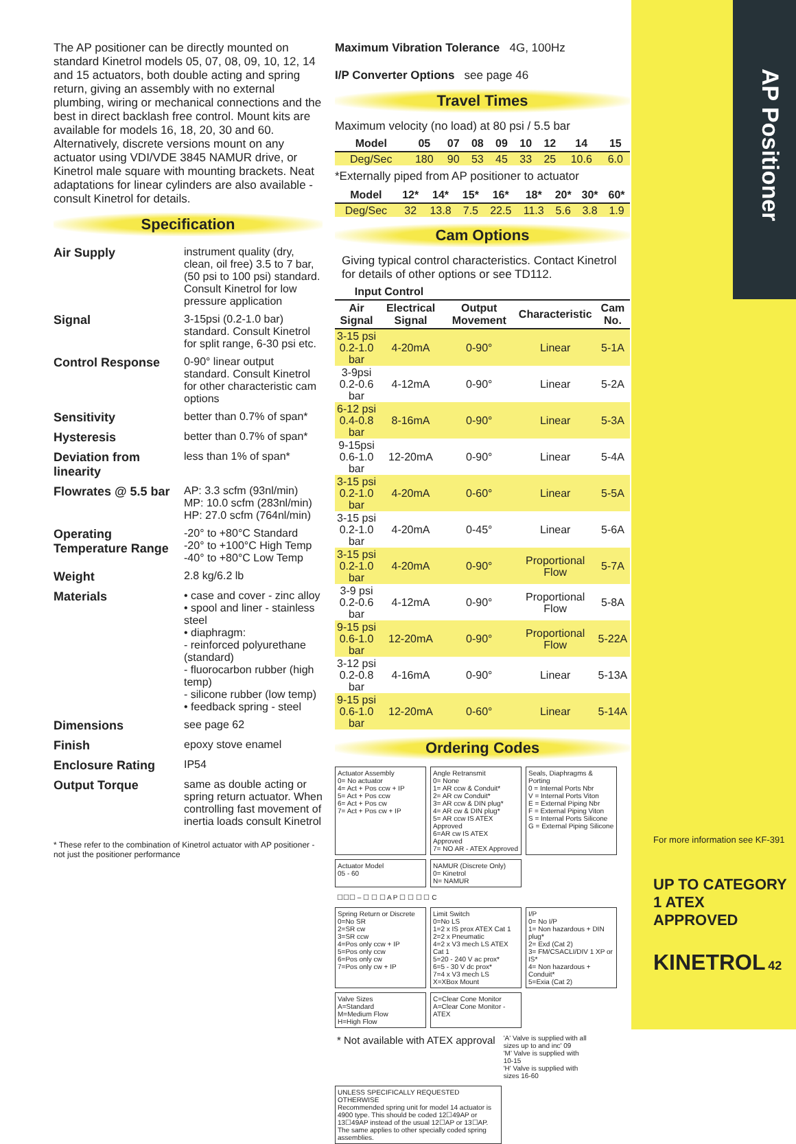AP Positioner
The AP positioner can be directly mounted on standard Kinetrol models 05, 07, 08, 09, 10, 12, 14 and 15 actuators, both double acting and spring return, giving an assembly with no external plumbing, wiring or mechanical connections and the best in direct backlash free control. Mount kits are available for models 16, 18, 20, 30 and 60. Alternatively, discrete versions mount on any actuator using VDI/VDE 3845 NAMUR drive, or Kinetrol male square with mounting brackets. Neat adaptations for linear cylinders are also available - consult Kinetrol for details.
Specification
| Air Supply | instrument quality (dry, clean, oil free) 3.5 to 7 bar, (50 psi to 100 psi) standard. Consult Kinetrol for low pressure application |
| Signal | 3-15psi (0.2-1.0 bar) standard. Consult Kinetrol for split range, 6-30 psi etc. |
| Control Response | 0-90° linear output standard. Consult Kinetrol for other characteristic cam options |
| Sensitivity | better than 0.7% of span* |
| Hysteresis | better than 0.7% of span* |
| Deviation from linearity | less than 1% of span* |
| Flowrates @ 5.5 bar | AP: 3.3 scfm (93nl/min) MP: 10.0 scfm (283nl/min) HP: 27.0 scfm (764nl/min) |
| Operating Temperature Range | -20° to +80°C Standard -20° to +100°C High Temp -40° to +80°C Low Temp |
| Weight | 2.8 kg/6.2 lb |
| Materials | • case and cover - zinc alloy • spool and liner - stainless steel • diaphragm: - reinforced polyurethane (standard) - fluorocarbon rubber (high temp) - silicone rubber (low temp) • feedback spring - steel |
| Dimensions | see page 62 |
| Finish | epoxy stove enamel |
| Enclosure Rating | IP54 |
| Output Torque | same as double acting or spring return actuator. When controlling fast movement of inertia loads consult Kinetrol |
* These refer to the combination of Kinetrol actuator with AP positioner - not just the positioner performance
Maximum Vibration Tolerance 4G, 100Hz
I/P Converter Options see page 46
Travel Times
Maximum velocity (no load) at 80 psi / 5.5 bar
| Model | 05 | 07 | 08 | 09 | 10 | 12 | 14 | 15 |
| --- | --- | --- | --- | --- | --- | --- | --- | --- |
| Deg/Sec | 180 | 90 | 53 | 45 | 33 | 25 | 10.6 | 6.0 |
*Externally piped from AP positioner to actuator
| Model | 12* | 14* | 15* | 16* | 18* | 20* | 30* | 60* |
| --- | --- | --- | --- | --- | --- | --- | --- | --- |
| Deg/Sec | 32 | 13.8 | 7.5 | 22.5 | 11.3 | 5.6 | 3.8 | 1.9 |
Cam Options
Giving typical control characteristics. Contact Kinetrol for details of other options or see TD112.
| Input Control | | | | |
| --- | --- | --- | --- | --- |
| Air Signal | Electrical Signal | Output Movement | Characteristic | Cam No. |
| 3-15 psi 0.2-1.0 bar | 4-20mA | 0-90° | Linear | 5-1A |
| 3-9psi 0.2-0.6 bar | 4-12mA | 0-90° | Linear | 5-2A |
| 6-12 psi 0.4-0.8 bar | 8-16mA | 0-90° | Linear | 5-3A |
| 9-15psi 0.6-1.0 bar | 12-20mA | 0-90° | Linear | 5-4A |
| 3-15 psi 0.2-1.0 bar | 4-20mA | 0-60° | Linear | 5-5A |
| 3-15 psi 0.2-1.0 bar | 4-20mA | 0-45° | Linear | 5-6A |
| 3-15 psi 0.2-1.0 bar | 4-20mA | 0-90° | Proportional Flow | 5-7A |
| 3-9 psi 0.2-0.6 bar | 4-12mA | 0-90° | Proportional Flow | 5-8A |
| 9-15 psi 0.6-1.0 bar | 12-20mA | 0-90° | Proportional Flow | 5-22A |
| 3-12 psi 0.2-0.8 bar | 4-16mA | 0-90° | Linear | 5-13A |
| 9-15 psi 0.6-1.0 bar | 12-20mA | 0-60° | Linear | 5-14A |
Ordering Codes
Actuator Assembly
0= No actuator
4= Act + Pos ccw + IP
5= Act + Pos ccw
6= Act + Pos cw
7= Act + Pos cw + IP
Angle Retransmit
0= None
1= AR ccw & Conduit*
2= AR cw Conduit*
3= AR ccw & DIN plug*
4= AR cw & DIN plug*
5= AR ccw IS ATEX Approved
6=AR cw IS ATEX Approved
7= NO AR - ATEX Approved
Seals, Diaphragms & Porting
0 = Internal Ports Nbr
V = Internal Ports Viton
E = External Piping Nbr
F = External Piping Viton
S = Internal Ports Silicone
G = External Piping Silicone
Actuator Model
05 - 60
NAMUR (Discrete Only)
0= Kinetrol
N= NAMUR
☐☐☐ – ☐ ☐ ☐ A P ☐ ☐ ☐ ☐ C
Spring Return or Discrete
0=No SR
2=SR cw
3=SR ccw
4=Pos only ccw + IP
5=Pos only ccw
6=Pos only cw
7=Pos only cw + IP
Limit Switch
0=No LS
1=2 x IS prox ATEX Cat 1
2=2 x Pneumatic
4=2 x V3 mech LS ATEX Cat 1
5=20 - 240 V ac prox*
6=5 - 30 V dc prox*
7=4 x V3 mech LS
X=XBox Mount
I/P
0= No I/P
1= Non hazardous + DIN plug*
2= Exd (Cat 2)
3= FM/CSACLI/DIV 1 XP or IS*
4= Non hazardous + Conduit*
5=Exia (Cat 2)
Valve Sizes
A=Standard
M=Medium Flow
H=High Flow
C=Clear Cone Monitor
A=Clear Cone Monitor - ATEX
* Not available with ATEX approval
'A' Valve is supplied with all sizes up to and inc' 09
'M' Valve is supplied with 10-15
'H' Valve is supplied with sizes 16-60
UNLESS SPECIFICALLY REQUESTED OTHERWISE
Recommended spring unit for model 14 actuator is 4900 type. This should be coded 12☐49AP or 13☐49AP instead of the usual 12☐AP or 13☐AP. The same applies to other specially coded spring assemblies.
For more information see KF-391
UP TO CATEGORY 1 ATEX APPROVED
KINETROL 42